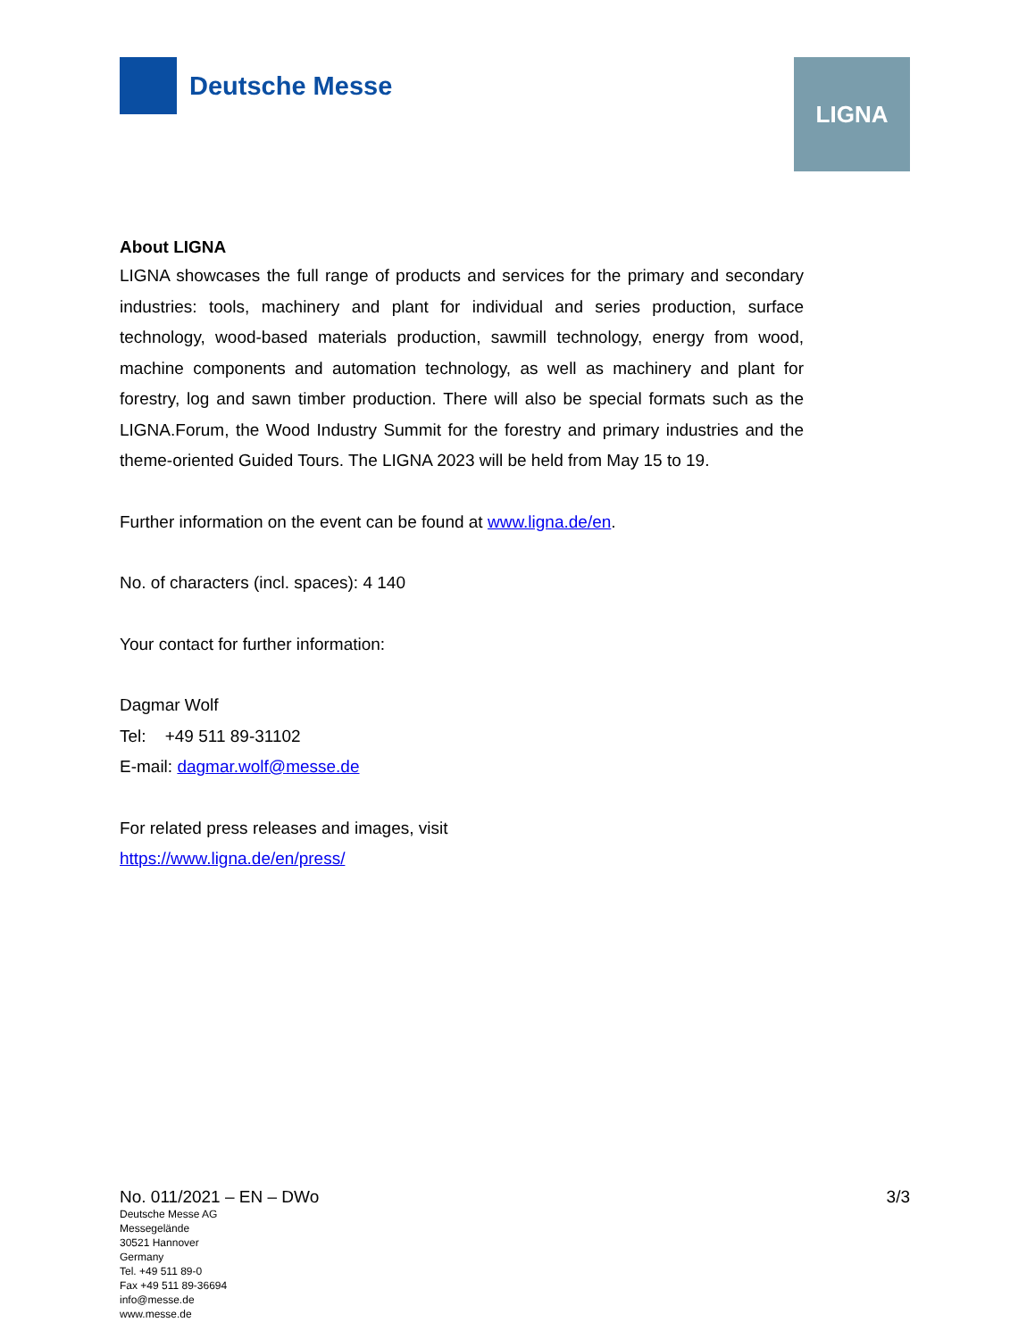Deutsche Messe
LIGNA
About LIGNA
LIGNA showcases the full range of products and services for the primary and secondary industries: tools, machinery and plant for individual and series production, surface technology, wood-based materials production, sawmill technology, energy from wood, machine components and automation technology, as well as machinery and plant for forestry, log and sawn timber production. There will also be special formats such as the LIGNA.Forum, the Wood Industry Summit for the forestry and primary industries and the theme-oriented Guided Tours. The LIGNA 2023 will be held from May 15 to 19.
Further information on the event can be found at www.ligna.de/en.
No. of characters (incl. spaces): 4 140
Your contact for further information:
Dagmar Wolf
Tel: +49 511 89-31102
E-mail: dagmar.wolf@messe.de
For related press releases and images, visit
https://www.ligna.de/en/press/
No. 011/2021 – EN – DWo 3/3
Deutsche Messe AG
Messegelände
30521 Hannover
Germany
Tel. +49 511 89-0
Fax +49 511 89-36694
info@messe.de
www.messe.de